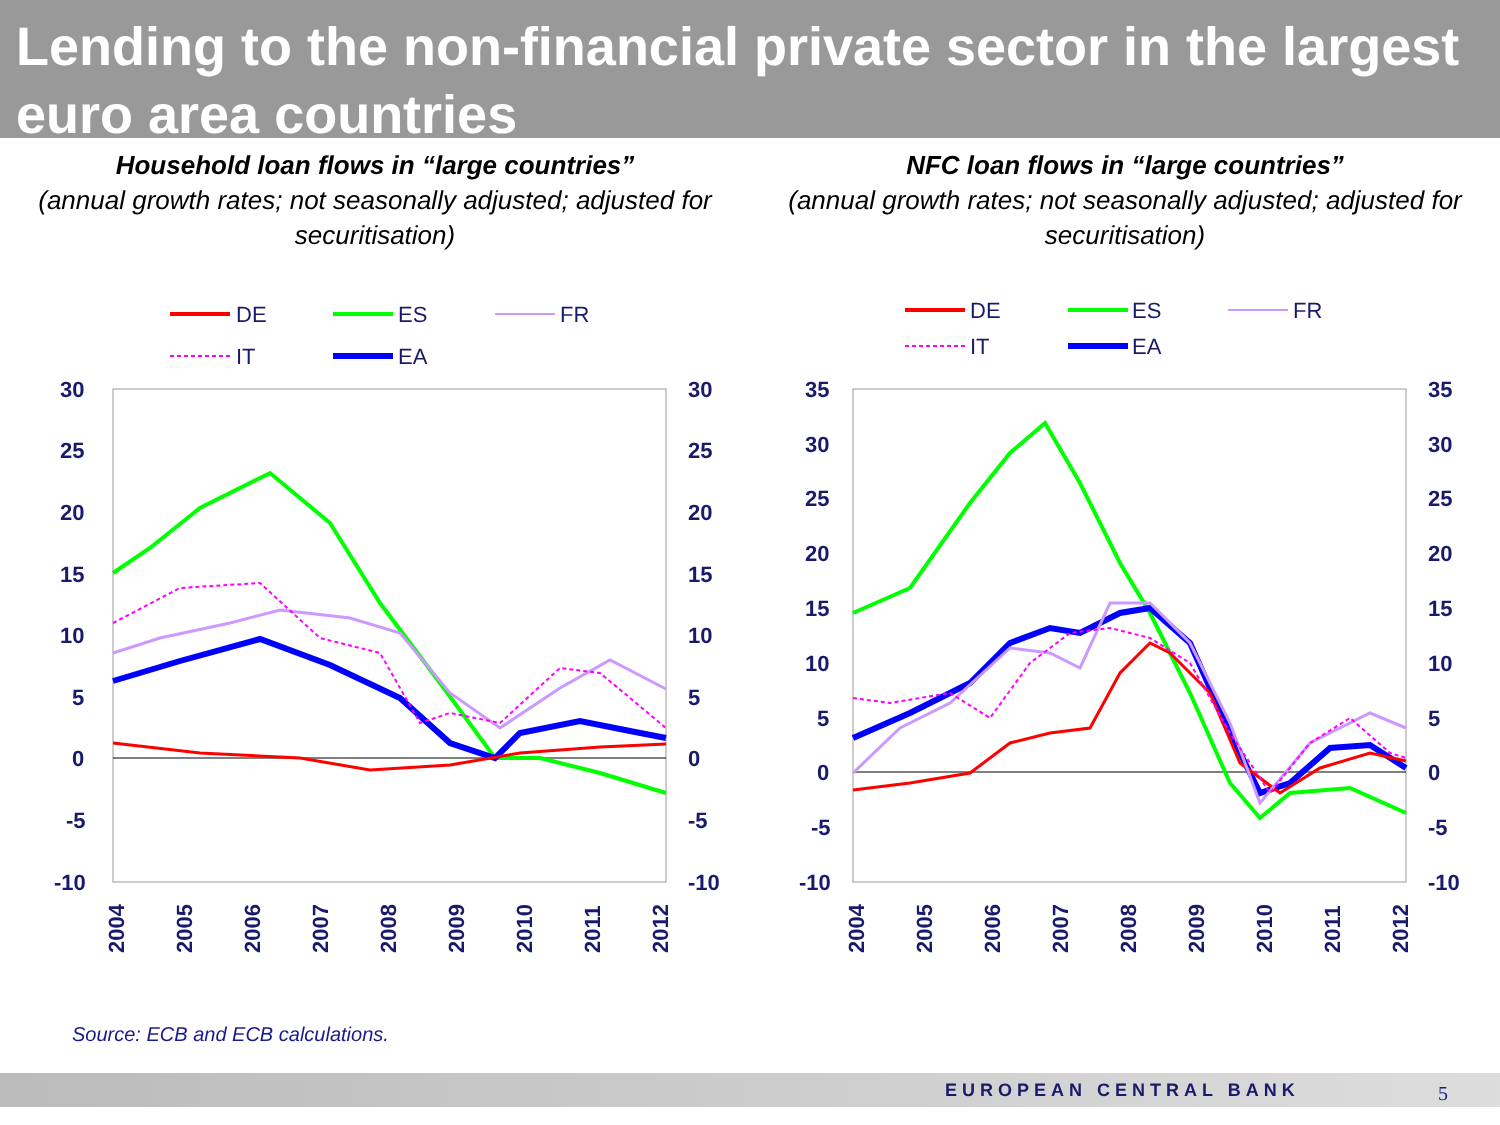Lending to the non-financial private sector in the largest euro area countries
Household loan flows in “large countries”
(annual growth rates; not seasonally adjusted; adjusted for securitisation)
DE
ES
FR
IT
EA
30
25
20
15
10
5
0
-5
-10
30
25
20
15
10
5
0
-5
-10
2004
2005
2006
2007
2008
2009
2010
2011
2012
NFC loan flows in “large countries”
(annual growth rates; not seasonally adjusted; adjusted for securitisation)
DE
ES
FR
IT
EA
35
30
25
20
15
10
5
0
-5
-10
35
30
25
20
15
10
5
0
-5
-10
2004
2005
2006
2007
2008
2009
2010
2011
2012
Source: ECB and ECB calculations.
EUROPEAN CENTRAL BANK 5